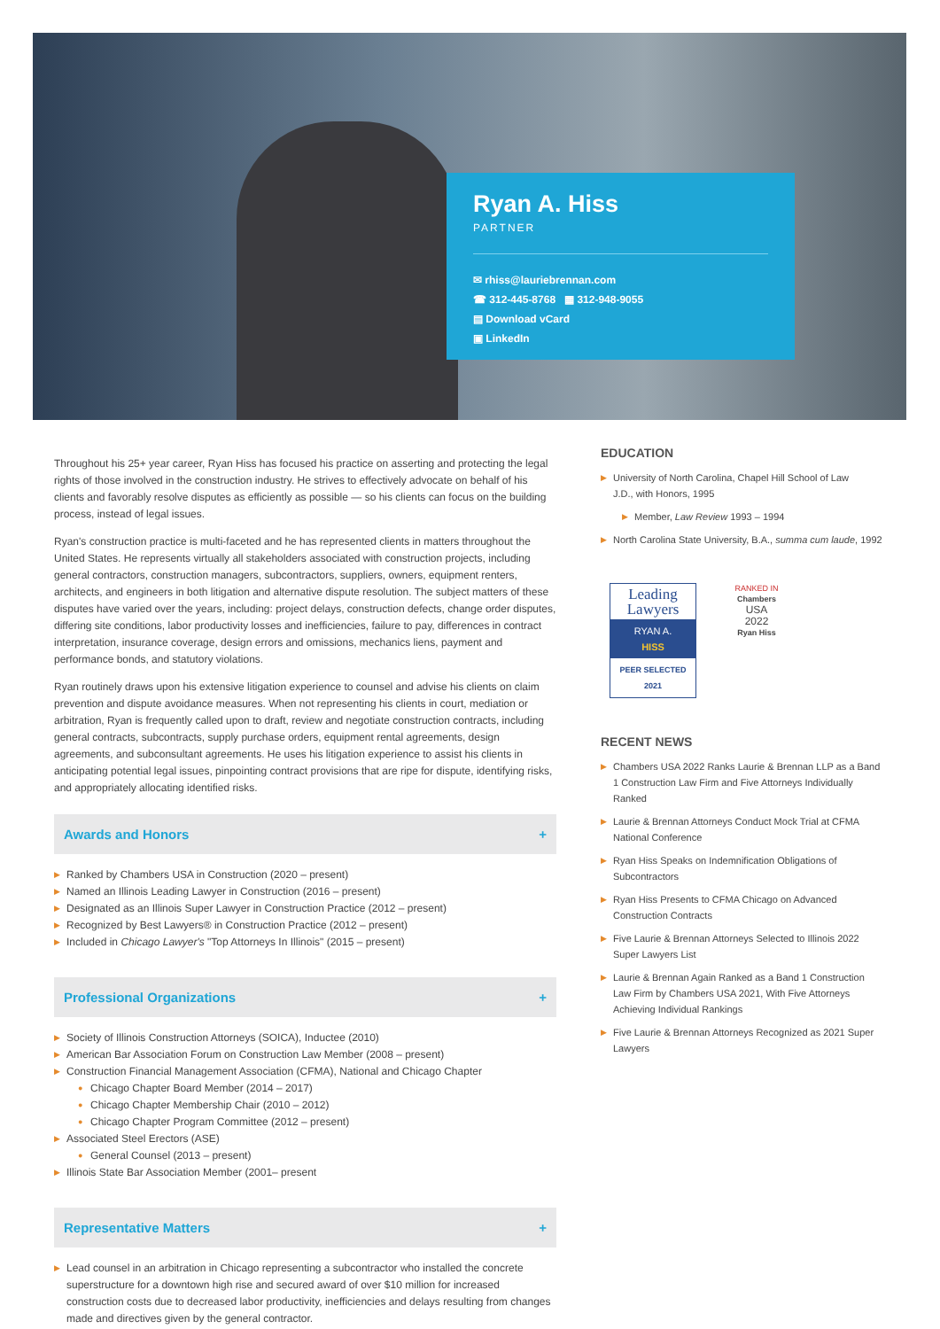Ryan A. Hiss
PARTNER
✉ rhiss@lauriebrennan.com
☎ 312-445-8768 ▦ 312-948-9055
▤ Download vCard
▣ LinkedIn
Throughout his 25+ year career, Ryan Hiss has focused his practice on asserting and protecting the legal rights of those involved in the construction industry. He strives to effectively advocate on behalf of his clients and favorably resolve disputes as efficiently as possible — so his clients can focus on the building process, instead of legal issues.
Ryan's construction practice is multi-faceted and he has represented clients in matters throughout the United States. He represents virtually all stakeholders associated with construction projects, including general contractors, construction managers, subcontractors, suppliers, owners, equipment renters, architects, and engineers in both litigation and alternative dispute resolution. The subject matters of these disputes have varied over the years, including: project delays, construction defects, change order disputes, differing site conditions, labor productivity losses and inefficiencies, failure to pay, differences in contract interpretation, insurance coverage, design errors and omissions, mechanics liens, payment and performance bonds, and statutory violations.
Ryan routinely draws upon his extensive litigation experience to counsel and advise his clients on claim prevention and dispute avoidance measures. When not representing his clients in court, mediation or arbitration, Ryan is frequently called upon to draft, review and negotiate construction contracts, including general contracts, subcontracts, supply purchase orders, equipment rental agreements, design agreements, and subconsultant agreements. He uses his litigation experience to assist his clients in anticipating potential legal issues, pinpointing contract provisions that are ripe for dispute, identifying risks, and appropriately allocating identified risks.
Awards and Honors +
▶ Ranked by Chambers USA in Construction (2020 – present)
▶ Named an Illinois Leading Lawyer in Construction (2016 – present)
▶ Designated as an Illinois Super Lawyer in Construction Practice (2012 – present)
▶ Recognized by Best Lawyers® in Construction Practice (2012 – present)
▶ Included in Chicago Lawyer's "Top Attorneys In Illinois" (2015 – present)
Professional Organizations +
▶ Society of Illinois Construction Attorneys (SOICA), Inductee (2010)
▶ American Bar Association Forum on Construction Law Member (2008 – present)
▶ Construction Financial Management Association (CFMA), National and Chicago Chapter
● Chicago Chapter Board Member (2014 – 2017)
● Chicago Chapter Membership Chair (2010 – 2012)
● Chicago Chapter Program Committee (2012 – present)
▶ Associated Steel Erectors (ASE)
● General Counsel (2013 – present)
▶ Illinois State Bar Association Member (2001– present
Representative Matters +
▶ Lead counsel in an arbitration in Chicago representing a subcontractor who installed the concrete superstructure for a downtown high rise and secured award of over $10 million for increased construction costs due to decreased labor productivity, inefficiencies and delays resulting from changes made and directives given by the general contractor.
EDUCATION
▶ University of North Carolina, Chapel Hill School of Law
J.D., with Honors, 1995
▶ Member, Law Review 1993 – 1994
▶ North Carolina State University, B.A., summa cum laude, 1992
Leading Lawyers
RYAN A.
HISS
PEER SELECTED 2021
RANKED IN
Chambers
USA
2022
Ryan Hiss
RECENT NEWS
▶ Chambers USA 2022 Ranks Laurie & Brennan LLP as a Band 1 Construction Law Firm and Five Attorneys Individually Ranked
▶ Laurie & Brennan Attorneys Conduct Mock Trial at CFMA National Conference
▶ Ryan Hiss Speaks on Indemnification Obligations of Subcontractors
▶ Ryan Hiss Presents to CFMA Chicago on Advanced Construction Contracts
▶ Five Laurie & Brennan Attorneys Selected to Illinois 2022 Super Lawyers List
▶ Laurie & Brennan Again Ranked as a Band 1 Construction Law Firm by Chambers USA 2021, With Five Attorneys Achieving Individual Rankings
▶ Five Laurie & Brennan Attorneys Recognized as 2021 Super Lawyers